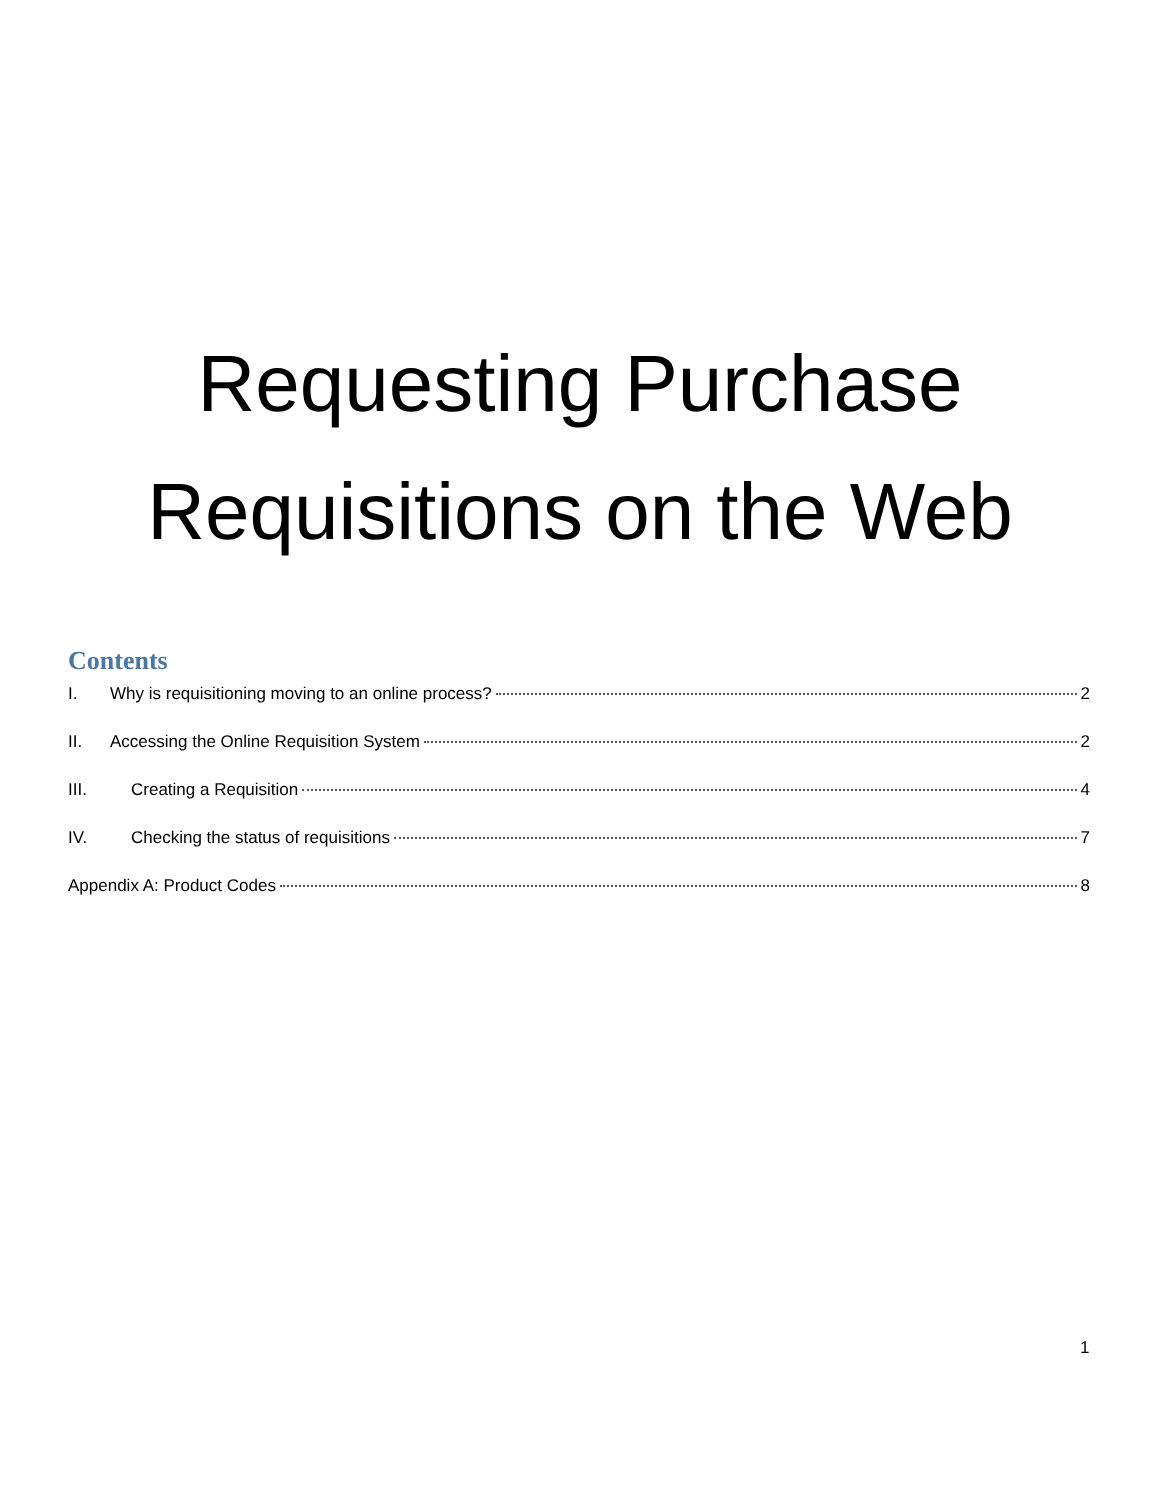Requesting Purchase
Requisitions on the Web
Contents
I. Why is requisitioning moving to an online process? 2
II. Accessing the Online Requisition System 2
III. Creating a Requisition 4
IV. Checking the status of requisitions 7
Appendix A: Product Codes 8
1